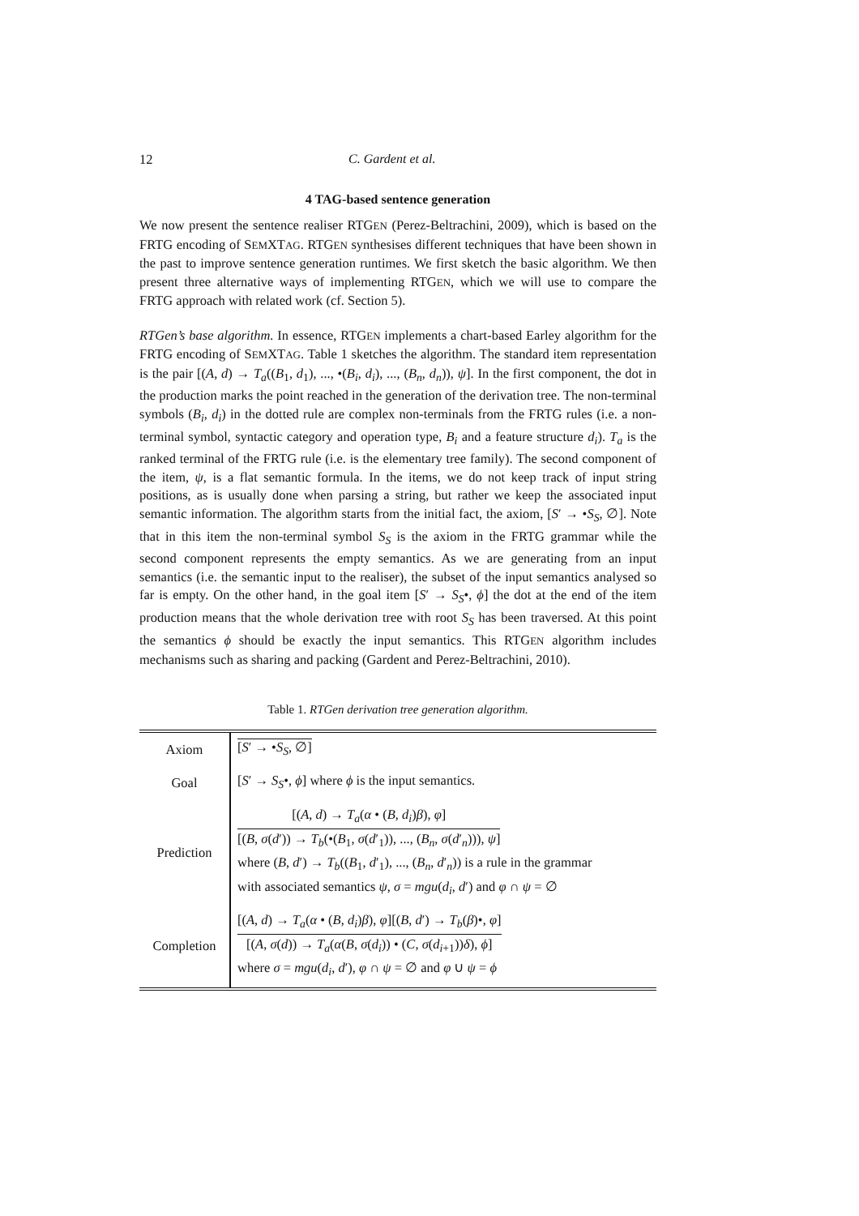12 C. Gardent et al.
4 TAG-based sentence generation
We now present the sentence realiser RTGEN (Perez-Beltrachini, 2009), which is based on the FRTG encoding of SEMXTAG. RTGEN synthesises different techniques that have been shown in the past to improve sentence generation runtimes. We first sketch the basic algorithm. We then present three alternative ways of implementing RTGEN, which we will use to compare the FRTG approach with related work (cf. Section 5).
RTGen’s base algorithm. In essence, RTGEN implements a chart-based Earley algorithm for the FRTG encoding of SEMXTAG. Table 1 sketches the algorithm. The standard item representation is the pair [(A, d) → T<sub>a</sub>((B<sub>1</sub>, d<sub>1</sub>), ..., •(B<sub>i</sub>, d<sub>i</sub>), ..., (B<sub>n</sub>, d<sub>n</sub>)), ψ]. In the first component, the dot in the production marks the point reached in the generation of the derivation tree. The non-terminal symbols (B<sub>i</sub>, d<sub>i</sub>) in the dotted rule are complex non-terminals from the FRTG rules (i.e. a non-terminal symbol, syntactic category and operation type, B<sub>i</sub> and a feature structure d<sub>i</sub>). T<sub>a</sub> is the ranked terminal of the FRTG rule (i.e. is the elementary tree family). The second component of the item, ψ, is a flat semantic formula. In the items, we do not keep track of input string positions, as is usually done when parsing a string, but rather we keep the associated input semantic information. The algorithm starts from the initial fact, the axiom, [S′ → •S<sub>S</sub>, ∅]. Note that in this item the non-terminal symbol S<sub>S</sub> is the axiom in the FRTG grammar while the second component represents the empty semantics. As we are generating from an input semantics (i.e. the semantic input to the realiser), the subset of the input semantics analysed so far is empty. On the other hand, in the goal item [S′ → S<sub>S</sub>•, ϕ] the dot at the end of the item production means that the whole derivation tree with root S<sub>S</sub> has been traversed. At this point the semantics ϕ should be exactly the input semantics. This RTGEN algorithm includes mechanisms such as sharing and packing (Gardent and Perez-Beltrachini, 2010).
Table 1. RTGen derivation tree generation algorithm.
| Axiom | [ S ′ → • S<sub>S</sub> , ∅] |
| Goal | [ S ′ → S<sub>S</sub> •, ϕ ] where ϕ is the input semantics. |
| Prediction | [( A , d ) → T<sub>a</sub> ( α • ( B , d<sub>i</sub> ) β ), φ ] [( B , σ ( d ′)) → T<sub>b</sub> (•( B<sub>1</sub>, σ ( d ′<sub>1</sub>)), ..., ( B<sub>n</sub> , σ ( d ′<sub>n</sub>))), ψ ] where ( B , d ′) → T<sub>b</sub> (( B<sub>1</sub>, d ′<sub>1</sub>), ..., ( B<sub>n</sub> , d ′<sub>n</sub>)) is a rule in the grammar with associated semantics ψ , σ = mgu ( d<sub>i</sub> , d ′) and φ ∩ ψ = ∅ |
| Completion | [( A , d ) → T<sub>a</sub> ( α • ( B , d<sub>i</sub> ) β ), φ ][( B , d ′) → T<sub>b</sub> ( β )•, φ ] [( A , σ ( d )) → T<sub>a</sub> ( α ( B , σ ( d<sub>i</sub> )) • ( C , σ ( d<sub>i+1</sub>)) δ ), ϕ ] where σ = mgu ( d<sub>i</sub> , d ′), φ ∩ ψ = ∅ and φ ∪ ψ = ϕ |